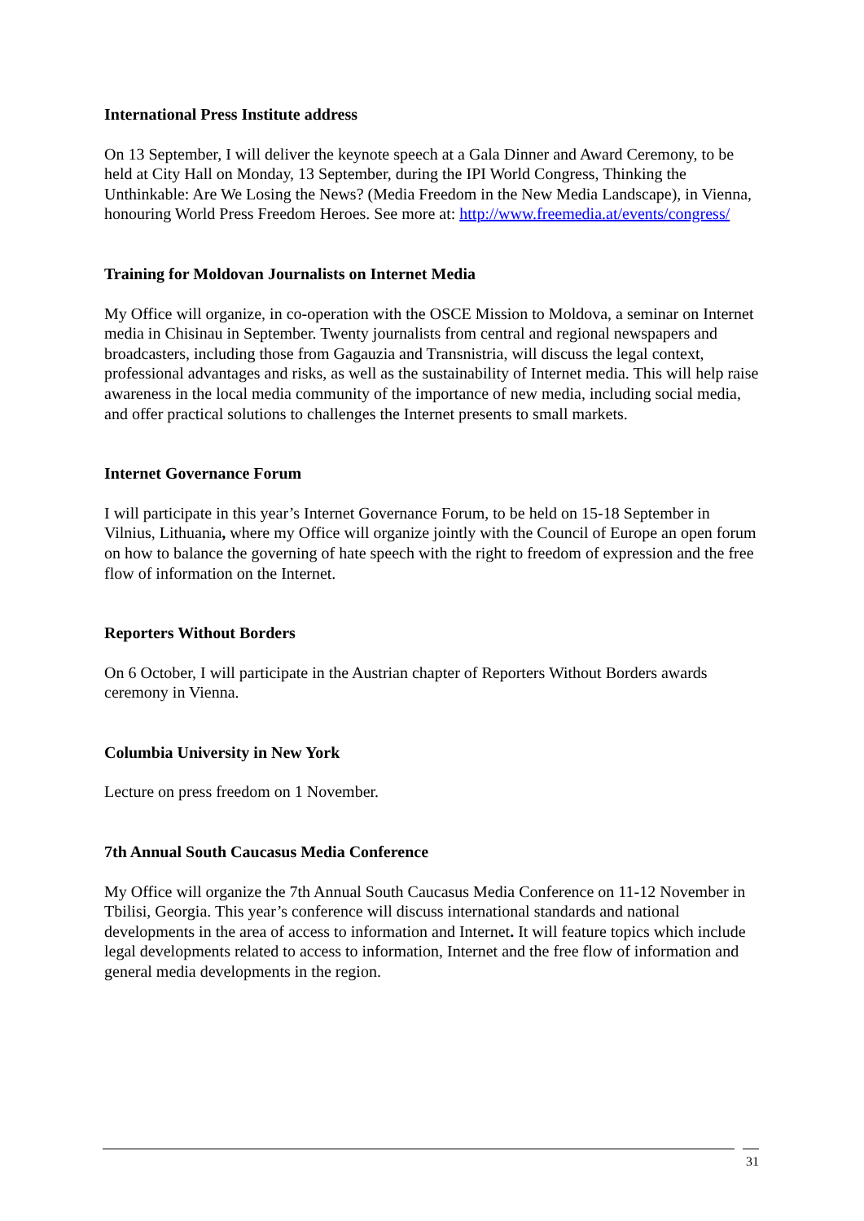International Press Institute address
On 13 September, I will deliver the keynote speech at a Gala Dinner and Award Ceremony, to be held at City Hall on Monday, 13 September, during the IPI World Congress, Thinking the Unthinkable: Are We Losing the News? (Media Freedom in the New Media Landscape), in Vienna, honouring World Press Freedom Heroes. See more at: http://www.freemedia.at/events/congress/
Training for Moldovan Journalists on Internet Media
My Office will organize, in co-operation with the OSCE Mission to Moldova, a seminar on Internet media in Chisinau in September. Twenty journalists from central and regional newspapers and broadcasters, including those from Gagauzia and Transnistria, will discuss the legal context, professional advantages and risks, as well as the sustainability of Internet media. This will help raise awareness in the local media community of the importance of new media, including social media, and offer practical solutions to challenges the Internet presents to small markets.
Internet Governance Forum
I will participate in this year’s Internet Governance Forum, to be held on 15-18 September in Vilnius, Lithuania, where my Office will organize jointly with the Council of Europe an open forum on how to balance the governing of hate speech with the right to freedom of expression and the free flow of information on the Internet.
Reporters Without Borders
On 6 October, I will participate in the Austrian chapter of Reporters Without Borders awards ceremony in Vienna.
Columbia University in New York
Lecture on press freedom on 1 November.
7th Annual South Caucasus Media Conference
My Office will organize the 7th Annual South Caucasus Media Conference on 11-12 November in Tbilisi, Georgia. This year’s conference will discuss international standards and national developments in the area of access to information and Internet. It will feature topics which include legal developments related to access to information, Internet and the free flow of information and general media developments in the region.
31